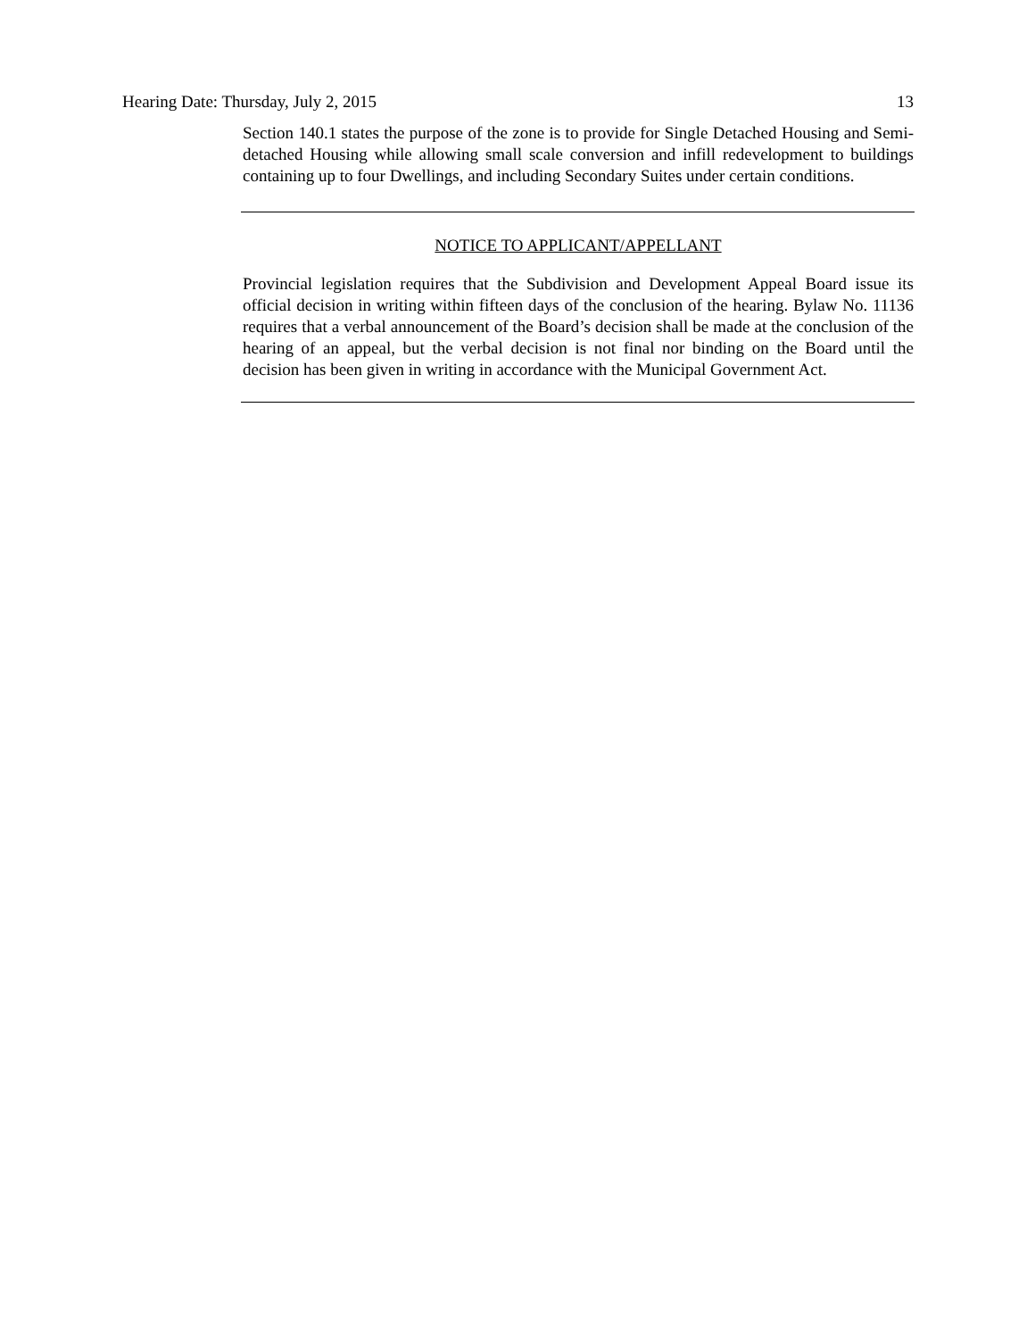Hearing Date: Thursday, July 2, 2015 13
Section 140.1 states the purpose of the zone is to provide for Single Detached Housing and Semi-detached Housing while allowing small scale conversion and infill redevelopment to buildings containing up to four Dwellings, and including Secondary Suites under certain conditions.
NOTICE TO APPLICANT/APPELLANT
Provincial legislation requires that the Subdivision and Development Appeal Board issue its official decision in writing within fifteen days of the conclusion of the hearing. Bylaw No. 11136 requires that a verbal announcement of the Board’s decision shall be made at the conclusion of the hearing of an appeal, but the verbal decision is not final nor binding on the Board until the decision has been given in writing in accordance with the Municipal Government Act.